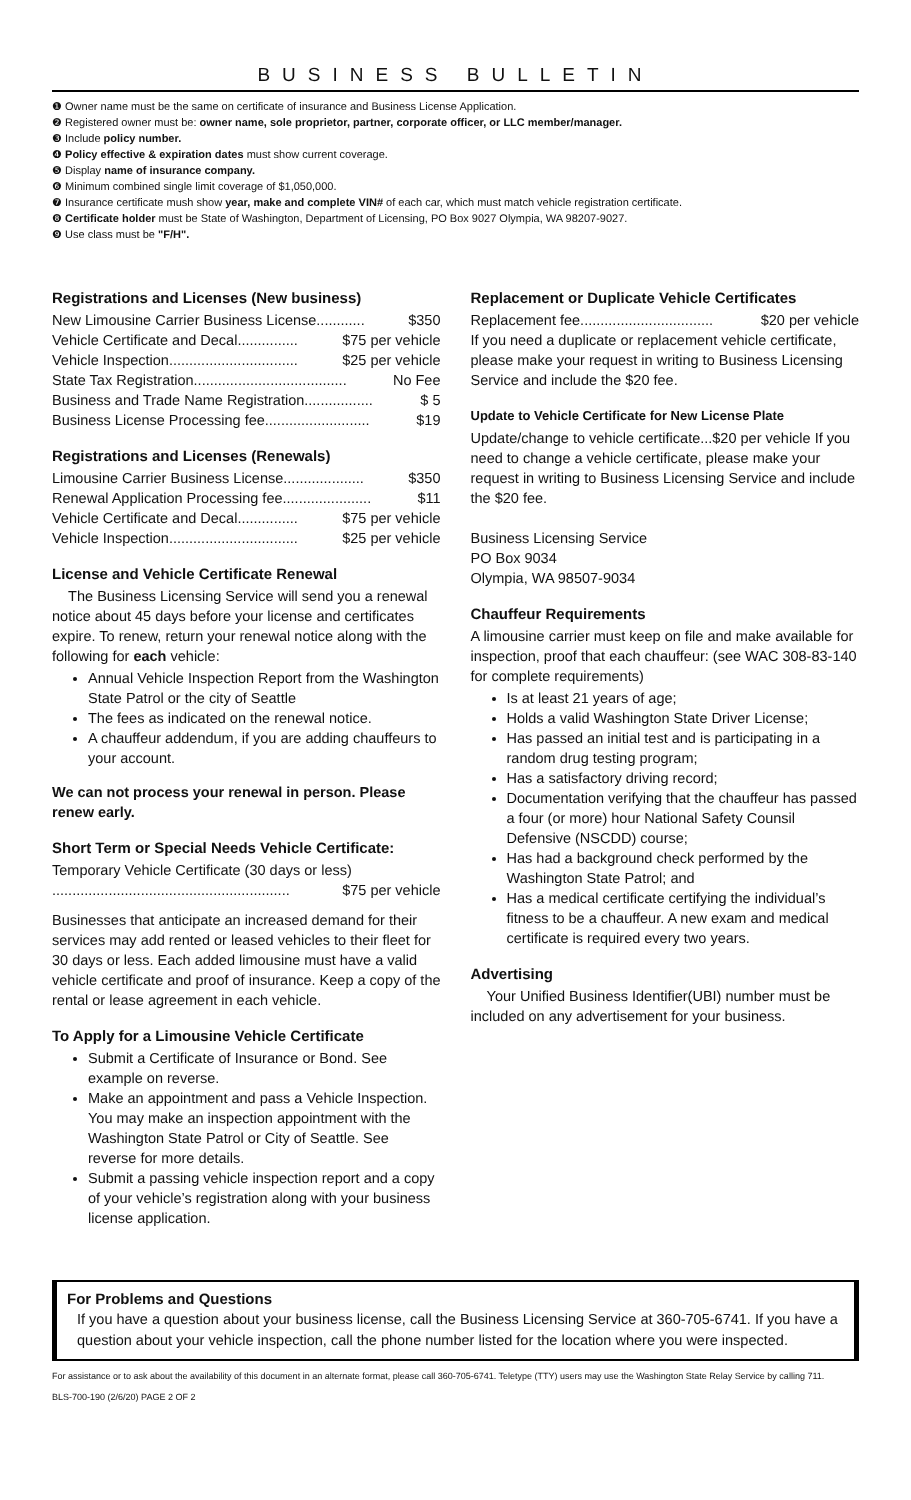BUSINESS BULLETIN
❶ Owner name must be the same on certificate of insurance and Business License Application.
❷ Registered owner must be: owner name, sole proprietor, partner, corporate officer, or LLC member/manager.
❸ Include policy number.
❹ Policy effective & expiration dates must show current coverage.
❺ Display name of insurance company.
❻ Minimum combined single limit coverage of $1,050,000.
❼ Insurance certificate mush show year, make and complete VIN# of each car, which must match vehicle registration certificate.
❽ Certificate holder must be State of Washington, Department of Licensing, PO Box 9027 Olympia, WA 98207-9027.
❾ Use class must be "F/H".
Registrations and Licenses (New business)
New Limousine Carrier Business License............ $350
Vehicle Certificate and Decal............... $75 per vehicle
Vehicle Inspection................................ $25 per vehicle
State Tax Registration...................................... No Fee
Business and Trade Name Registration................. $ 5
Business License Processing fee.......................... $19
Registrations and Licenses (Renewals)
Limousine Carrier Business License.................... $350
Renewal Application Processing fee...................... $11
Vehicle Certificate and Decal............... $75 per vehicle
Vehicle Inspection................................ $25 per vehicle
License and Vehicle Certificate Renewal
The Business Licensing Service will send you a renewal notice about 45 days before your license and certificates expire. To renew, return your renewal notice along with the following for each vehicle:
Annual Vehicle Inspection Report from the Washington State Patrol or the city of Seattle
The fees as indicated on the renewal notice.
A chauffeur addendum, if you are adding chauffeurs to your account.
We can not process your renewal in person. Please renew early.
Short Term or Special Needs Vehicle Certificate:
Temporary Vehicle Certificate (30 days or less)
........................................................... $75 per vehicle
Businesses that anticipate an increased demand for their services may add rented or leased vehicles to their fleet for 30 days or less. Each added limousine must have a valid vehicle certificate and proof of insurance. Keep a copy of the rental or lease agreement in each vehicle.
To Apply for a Limousine Vehicle Certificate
Submit a Certificate of Insurance or Bond. See example on reverse.
Make an appointment and pass a Vehicle Inspection. You may make an inspection appointment with the Washington State Patrol or City of Seattle. See reverse for more details.
Submit a passing vehicle inspection report and a copy of your vehicle’s registration along with your business license application.
Replacement or Duplicate Vehicle Certificates
Replacement fee................................. $20 per vehicle
If you need a duplicate or replacement vehicle certificate, please make your request in writing to Business Licensing Service and include the $20 fee.
Update to Vehicle Certificate for New License Plate
Update/change to vehicle certificate...$20 per vehicle If you need to change a vehicle certificate, please make your request in writing to Business Licensing Service and include the $20 fee.
Business Licensing Service
PO Box 9034
Olympia, WA 98507-9034
Chauffeur Requirements
A limousine carrier must keep on file and make available for inspection, proof that each chauffeur: (see WAC 308-83-140 for complete requirements)
Is at least 21 years of age;
Holds a valid Washington State Driver License;
Has passed an initial test and is participating in a random drug testing program;
Has a satisfactory driving record;
Documentation verifying that the chauffeur has passed a four (or more) hour National Safety Counsil Defensive (NSCDD) course;
Has had a background check performed by the Washington State Patrol; and
Has a medical certificate certifying the individual’s fitness to be a chauffeur. A new exam and medical certificate is required every two years.
Advertising
Your Unified Business Identifier(UBI) number must be included on any advertisement for your business.
For Problems and Questions
If you have a question about your business license, call the Business Licensing Service at 360-705-6741. If you have a question about your vehicle inspection, call the phone number listed for the location where you were inspected.
For assistance or to ask about the availability of this document in an alternate format, please call 360-705-6741. Teletype (TTY) users may use the Washington State Relay Service by calling 711.
BLS-700-190 (2/6/20) PAGE 2 OF 2